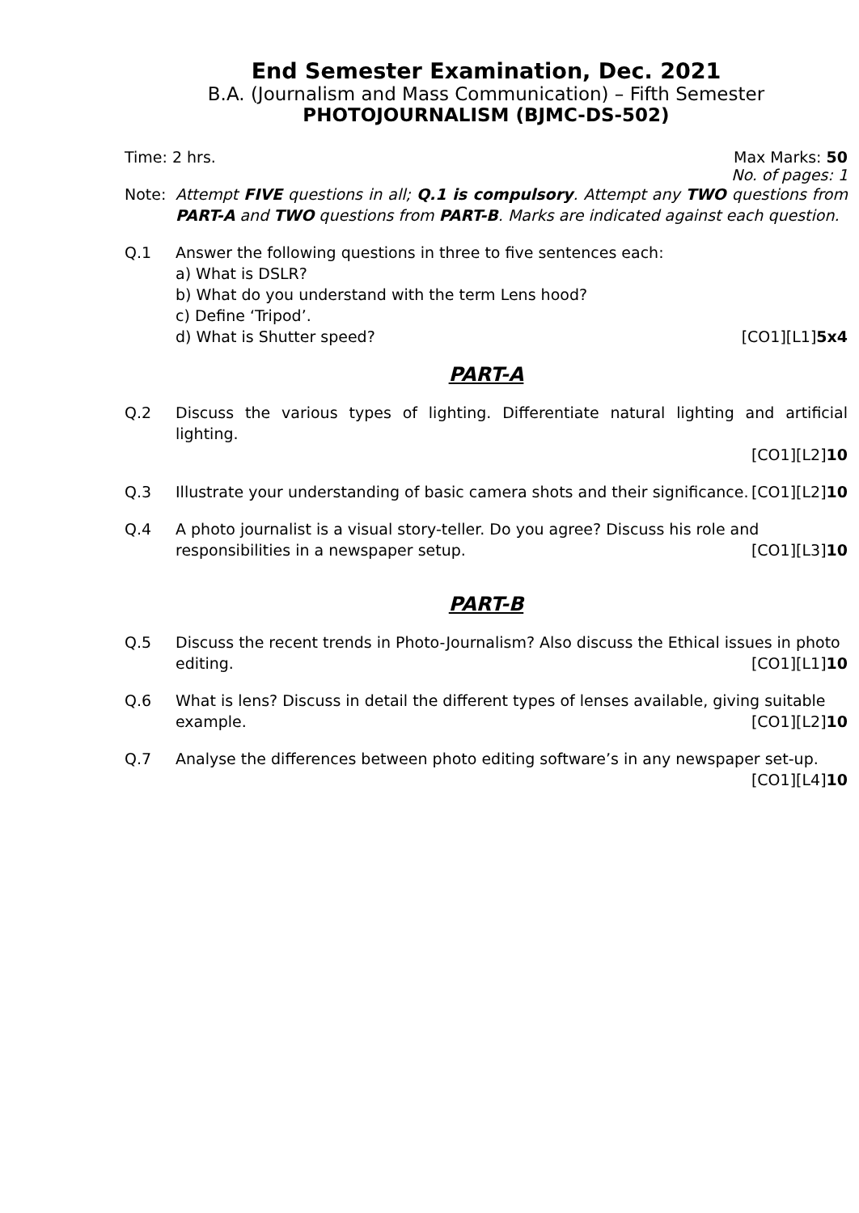End Semester Examination, Dec. 2021
B.A. (Journalism and Mass Communication) – Fifth Semester
PHOTOJOURNALISM (BJMC-DS-502)
Time: 2 hrs. Max Marks: 50
No. of pages: 1
Note: Attempt FIVE questions in all; Q.1 is compulsory. Attempt any TWO questions from PART-A and TWO questions from PART-B. Marks are indicated against each question.
Q.1 Answer the following questions in three to five sentences each:
a) What is DSLR?
b) What do you understand with the term Lens hood?
c) Define ‘Tripod’.
d) What is Shutter speed? [CO1][L1]5x4
PART-A
Q.2 Discuss the various types of lighting. Differentiate natural lighting and artificial lighting.
[CO1][L2]10
Q.3 Illustrate your understanding of basic camera shots and their significance. [CO1][L2]10
Q.4 A photo journalist is a visual story-teller. Do you agree? Discuss his role and
responsibilities in a newspaper setup. [CO1][L3]10
PART-B
Q.5 Discuss the recent trends in Photo-Journalism? Also discuss the Ethical issues in photo
editing. [CO1][L1]10
Q.6 What is lens? Discuss in detail the different types of lenses available, giving suitable
example. [CO1][L2]10
Q.7 Analyse the differences between photo editing software’s in any newspaper set-up.
[CO1][L4]10